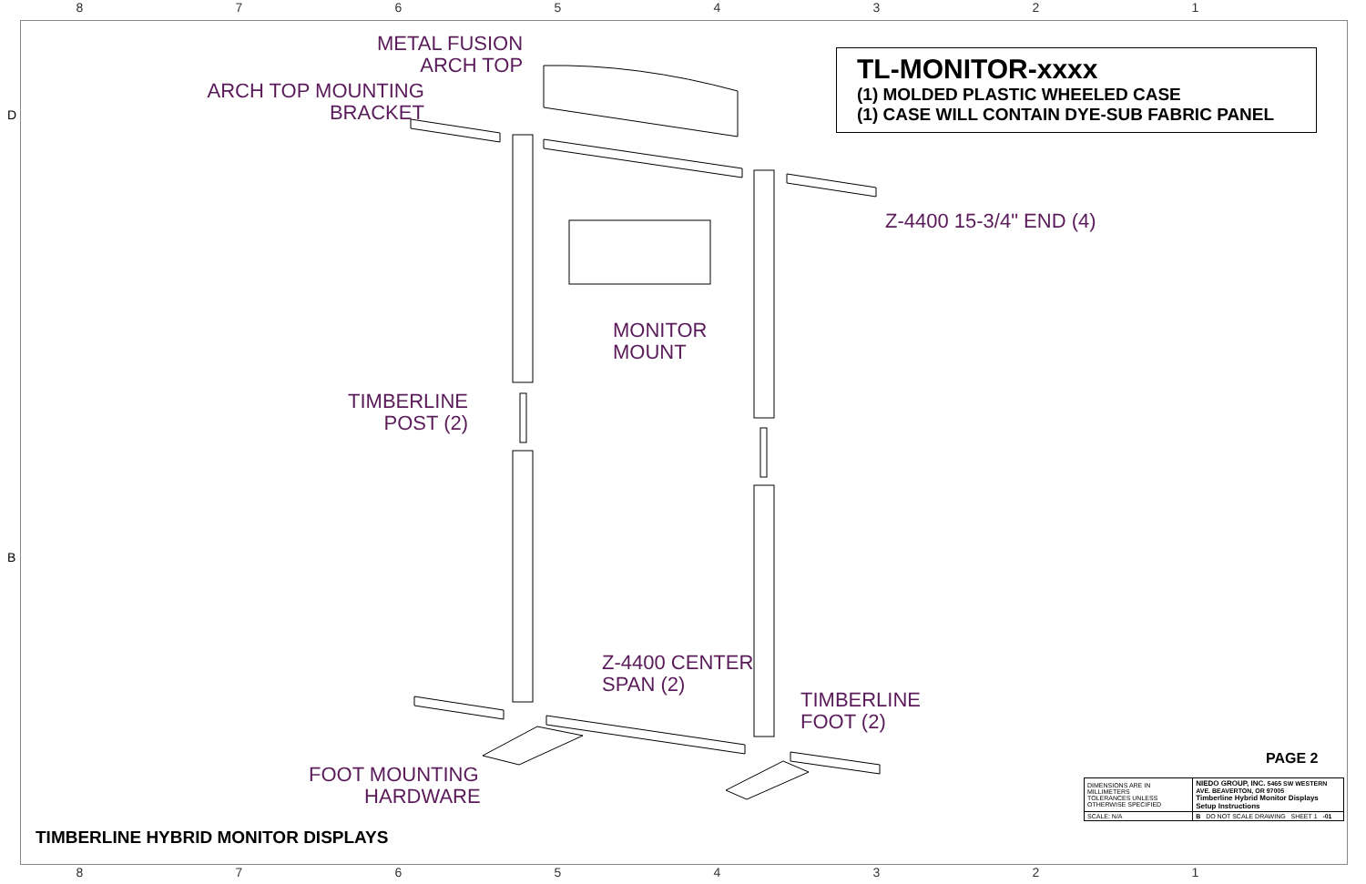87654321
METAL FUSION
ARCH TOP
ARCH TOP MOUNTING
BRACKET
TL-MONITOR-xxxx
(1) MOLDED PLASTIC WHEELED CASE
(1) CASE WILL CONTAIN DYE-SUB FABRIC PANEL
Z-4400 15-3/4" END (4)
MONITOR
MOUNT
TIMBERLINE
POST (2)
Z-4400 CENTER
SPAN (2)
TIMBERLINE
FOOT (2)
FOOT MOUNTING
HARDWARE
PAGE 2
TIMBERLINE HYBRID MONITOR DISPLAYS
| DIMENSIONS ARE IN MILLIMETERS TOLERANCES UNLESS OTHERWISE SPECIFIED | NIEDO GROUP, INC. 5465 SW WESTERN AVE. BEAVERTON, OR 97005 Timberline Hybrid Monitor Displays Setup Instructions |
| SCALE: N/A | B DO NOT SCALE DRAWING SHEET 1 -01 |
D
B
87654321